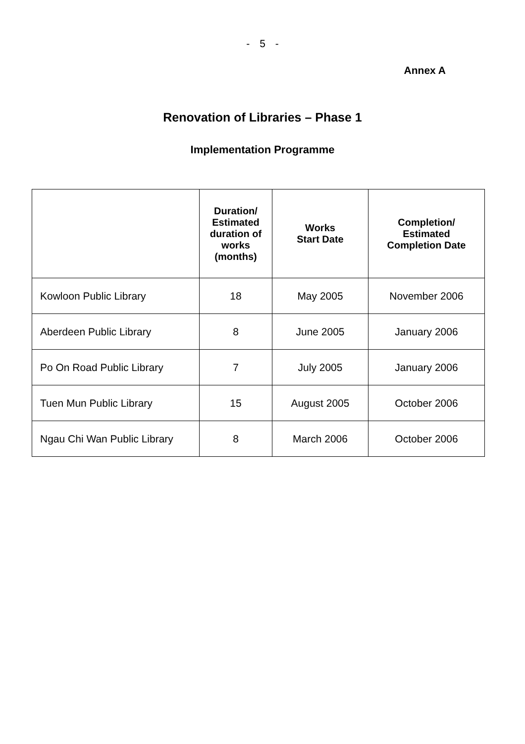- 5 -
Annex A
Renovation of Libraries – Phase 1
Implementation Programme
| | Duration/ Estimated duration of works (months) | Works Start Date | Completion/ Estimated Completion Date |
| --- | --- | --- | --- |
| Kowloon Public Library | 18 | May 2005 | November 2006 |
| Aberdeen Public Library | 8 | June 2005 | January 2006 |
| Po On Road Public Library | 7 | July 2005 | January 2006 |
| Tuen Mun Public Library | 15 | August 2005 | October 2006 |
| Ngau Chi Wan Public Library | 8 | March 2006 | October 2006 |